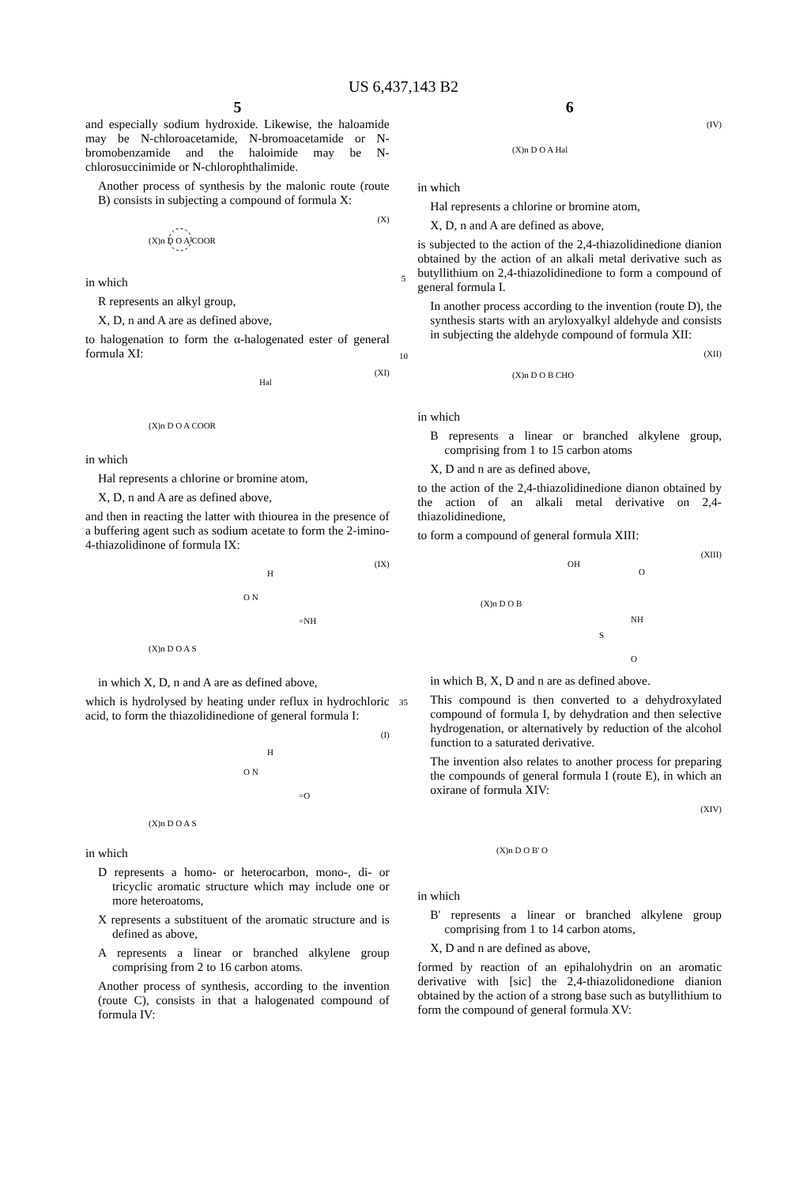US 6,437,143 B2
5
and especially sodium hydroxide. Likewise, the haloamide may be N-chloroacetamide, N-bromoacetamide or N-bromobenzamide and the haloimide may be N-chlorosuccinimide or N-chlorophthalimide.
Another process of synthesis by the malonic route (route B) consists in subjecting a compound of formula X:
(X)
(X)n D O A COOR
in which
R represents an alkyl group,
X, D, n and A are as defined above,
to halogenation to form the α-halogenated ester of general formula XI:
(XI)
Hal
(X)n D O A COOR
in which
Hal represents a chlorine or bromine atom,
X, D, n and A are as defined above,
and then in reacting the latter with thiourea in the presence of a buffering agent such as sodium acetate to form the 2-imino-4-thiazolidinone of formula IX:
(IX)
H
O N
=NH
(X)n D O A S
in which X, D, n and A are as defined above,
which is hydrolysed by heating under reflux in hydrochloric acid, to form the thiazolidinedione of general formula I:
(I)
H
O N
=O
(X)n D O A S
in which
D represents a homo- or heterocarbon, mono-, di- or tricyclic aromatic structure which may include one or more heteroatoms,
X represents a substituent of the aromatic structure and is defined as above,
A represents a linear or branched alkylene group comprising from 2 to 16 carbon atoms.
Another process of synthesis, according to the invention (route C), consists in that a halogenated compound of formula IV:
5
10
35
6
(IV)
(X)n D O A Hal
in which
Hal represents a chlorine or bromine atom,
X, D, n and A are defined as above,
is subjected to the action of the 2,4-thiazolidinedione dianion obtained by the action of an alkali metal derivative such as butyllithium on 2,4-thiazolidinedione to form a compound of general formula I.
In another process according to the invention (route D), the synthesis starts with an aryloxyalkyl aldehyde and consists in subjecting the aldehyde compound of formula XII:
(XII)
(X)n D O B CHO
in which
B represents a linear or branched alkylene group, comprising from 1 to 15 carbon atoms
X, D and n are as defined above,
to the action of the 2,4-thiazolidinedione dianon obtained by the action of an alkali metal derivative on 2,4-thiazolidinedione,
to form a compound of general formula XIII:
(XIII)
OH
O
(X)n D O B
NH
S
O
in which B, X, D and n are as defined above.
This compound is then converted to a dehydroxylated compound of formula I, by dehydration and then selective hydrogenation, or alternatively by reduction of the alcohol function to a saturated derivative.
The invention also relates to another process for preparing the compounds of general formula I (route E), in which an oxirane of formula XIV:
(XIV)
(X)n D O B' O
in which
B' represents a linear or branched alkylene group comprising from 1 to 14 carbon atoms,
X, D and n are defined as above,
formed by reaction of an epihalohydrin on an aromatic derivative with [sic] the 2,4-thiazolidonedione dianion obtained by the action of a strong base such as butyllithium to form the compound of general formula XV: